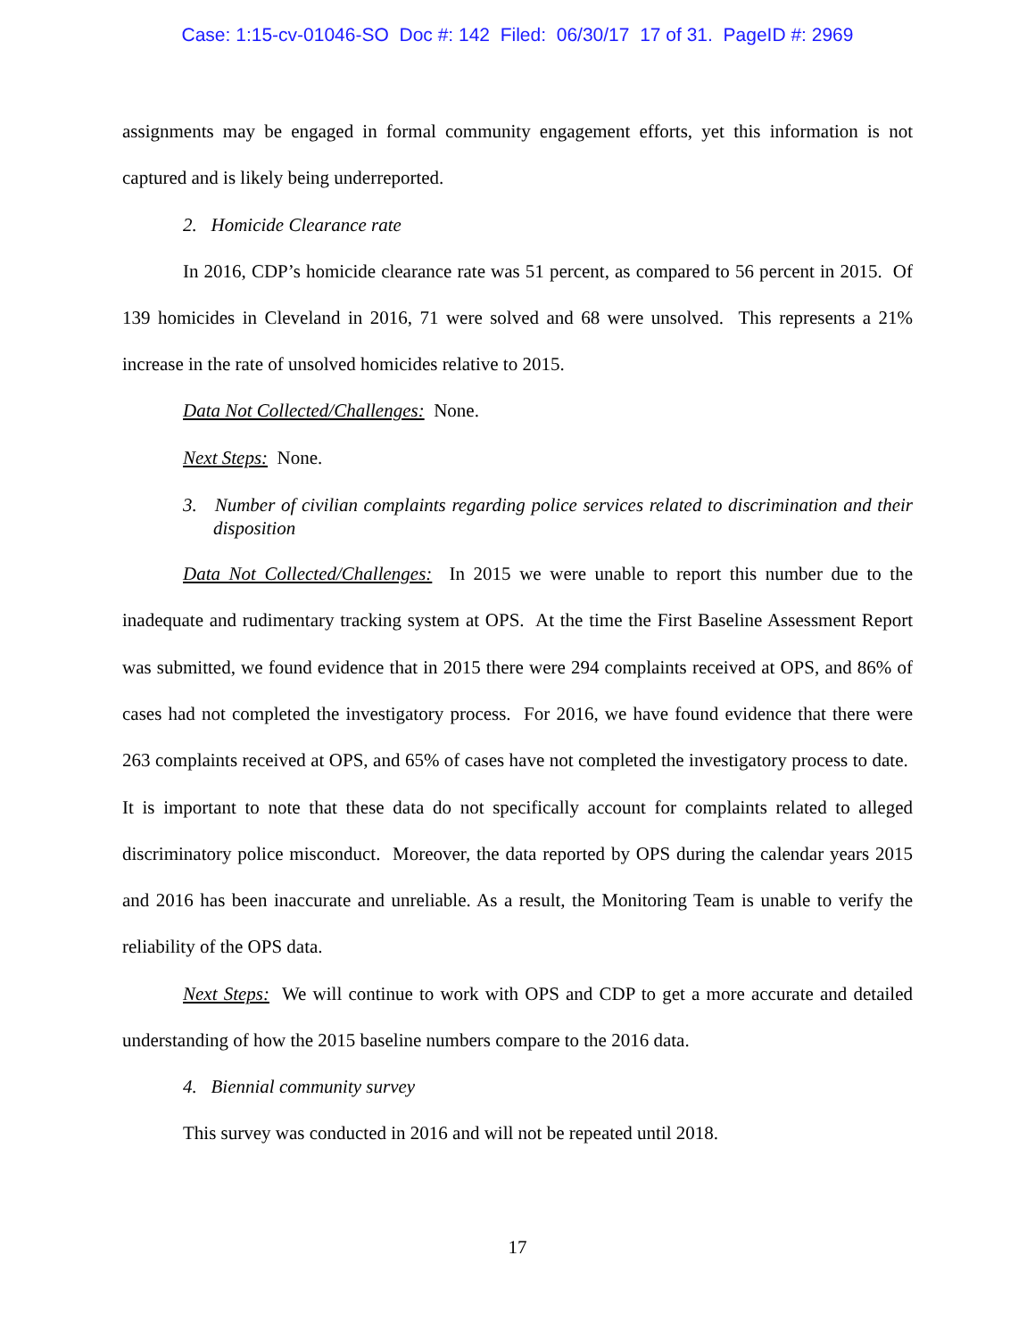Case: 1:15-cv-01046-SO Doc #: 142 Filed: 06/30/17 17 of 31. PageID #: 2969
assignments may be engaged in formal community engagement efforts, yet this information is not captured and is likely being underreported.
2. Homicide Clearance rate
In 2016, CDP’s homicide clearance rate was 51 percent, as compared to 56 percent in 2015. Of 139 homicides in Cleveland in 2016, 71 were solved and 68 were unsolved. This represents a 21% increase in the rate of unsolved homicides relative to 2015.
Data Not Collected/Challenges: None.
Next Steps: None.
3. Number of civilian complaints regarding police services related to discrimination and their disposition
Data Not Collected/Challenges: In 2015 we were unable to report this number due to the inadequate and rudimentary tracking system at OPS. At the time the First Baseline Assessment Report was submitted, we found evidence that in 2015 there were 294 complaints received at OPS, and 86% of cases had not completed the investigatory process. For 2016, we have found evidence that there were 263 complaints received at OPS, and 65% of cases have not completed the investigatory process to date. It is important to note that these data do not specifically account for complaints related to alleged discriminatory police misconduct. Moreover, the data reported by OPS during the calendar years 2015 and 2016 has been inaccurate and unreliable. As a result, the Monitoring Team is unable to verify the reliability of the OPS data.
Next Steps: We will continue to work with OPS and CDP to get a more accurate and detailed understanding of how the 2015 baseline numbers compare to the 2016 data.
4. Biennial community survey
This survey was conducted in 2016 and will not be repeated until 2018.
17